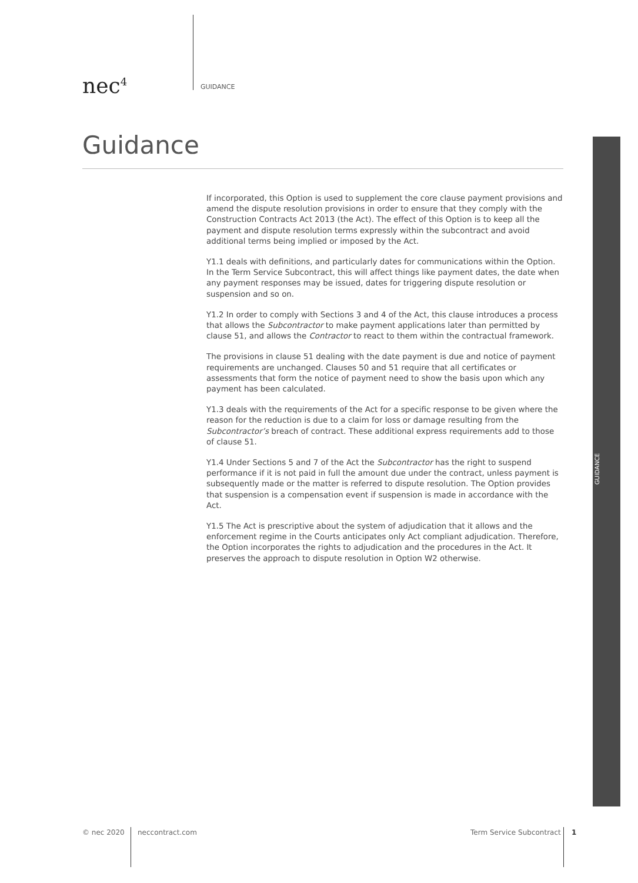nec<sup>4</sup> GUIDANCE
Guidance
If incorporated, this Option is used to supplement the core clause payment provisions and amend the dispute resolution provisions in order to ensure that they comply with the Construction Contracts Act 2013 (the Act). The effect of this Option is to keep all the payment and dispute resolution terms expressly within the subcontract and avoid additional terms being implied or imposed by the Act.
Y1.1 deals with definitions, and particularly dates for communications within the Option. In the Term Service Subcontract, this will affect things like payment dates, the date when any payment responses may be issued, dates for triggering dispute resolution or suspension and so on.
Y1.2 In order to comply with Sections 3 and 4 of the Act, this clause introduces a process that allows the Subcontractor to make payment applications later than permitted by clause 51, and allows the Contractor to react to them within the contractual framework.
The provisions in clause 51 dealing with the date payment is due and notice of payment requirements are unchanged. Clauses 50 and 51 require that all certificates or assessments that form the notice of payment need to show the basis upon which any payment has been calculated.
Y1.3 deals with the requirements of the Act for a specific response to be given where the reason for the reduction is due to a claim for loss or damage resulting from the Subcontractor’s breach of contract. These additional express requirements add to those of clause 51.
Y1.4 Under Sections 5 and 7 of the Act the Subcontractor has the right to suspend performance if it is not paid in full the amount due under the contract, unless payment is subsequently made or the matter is referred to dispute resolution. The Option provides that suspension is a compensation event if suspension is made in accordance with the Act.
Y1.5 The Act is prescriptive about the system of adjudication that it allows and the enforcement regime in the Courts anticipates only Act compliant adjudication. Therefore, the Option incorporates the rights to adjudication and the procedures in the Act. It preserves the approach to dispute resolution in Option W2 otherwise.
GUIDANCE
© nec 2020 neccontract.com Term Service Subcontract 1